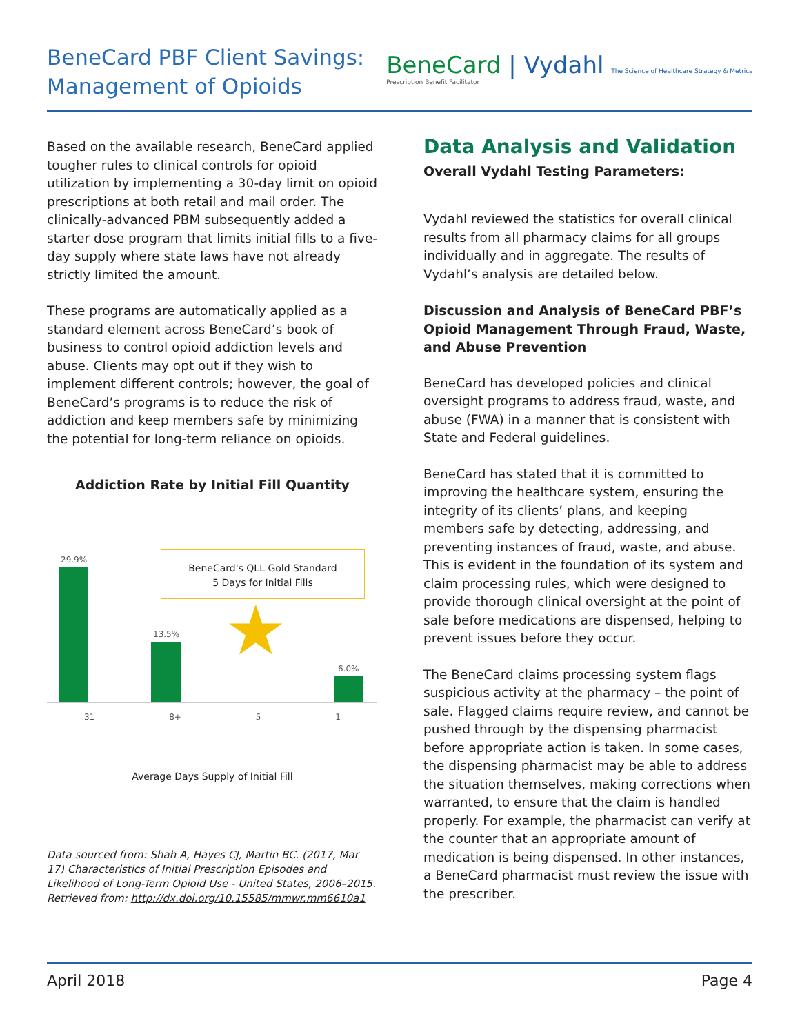BeneCard PBF Client Savings:
Management of Opioids
BeneCard | Vydahl The Science of Healthcare Strategy & Metrics
Prescription Benefit Facilitator
Based on the available research, BeneCard applied tougher rules to clinical controls for opioid utilization by implementing a 30-day limit on opioid prescriptions at both retail and mail order. The clinically-advanced PBM subsequently added a starter dose program that limits initial fills to a five-day supply where state laws have not already strictly limited the amount.
These programs are automatically applied as a standard element across BeneCard’s book of business to control opioid addiction levels and abuse. Clients may opt out if they wish to implement different controls; however, the goal of BeneCard’s programs is to reduce the risk of addiction and keep members safe by minimizing the potential for long-term reliance on opioids.
Addiction Rate by Initial Fill Quantity
29.9%
BeneCard's QLL Gold Standard
5 Days for Initial Fills
13.5% ★ 6.0%
31 8+ 5 1
Average Days Supply of Initial Fill
Data sourced from: Shah A, Hayes CJ, Martin BC. (2017, Mar 17) Characteristics of Initial Prescription Episodes and Likelihood of Long-Term Opioid Use - United States, 2006–2015. Retrieved from: http://dx.doi.org/10.15585/mmwr.mm6610a1
Data Analysis and Validation
Overall Vydahl Testing Parameters:
Vydahl reviewed the statistics for overall clinical results from all pharmacy claims for all groups individually and in aggregate. The results of Vydahl’s analysis are detailed below.
Discussion and Analysis of BeneCard PBF’s Opioid Management Through Fraud, Waste, and Abuse Prevention
BeneCard has developed policies and clinical oversight programs to address fraud, waste, and abuse (FWA) in a manner that is consistent with State and Federal guidelines.
BeneCard has stated that it is committed to improving the healthcare system, ensuring the integrity of its clients’ plans, and keeping members safe by detecting, addressing, and preventing instances of fraud, waste, and abuse. This is evident in the foundation of its system and claim processing rules, which were designed to provide thorough clinical oversight at the point of sale before medications are dispensed, helping to prevent issues before they occur.
The BeneCard claims processing system flags suspicious activity at the pharmacy – the point of sale. Flagged claims require review, and cannot be pushed through by the dispensing pharmacist before appropriate action is taken. In some cases, the dispensing pharmacist may be able to address the situation themselves, making corrections when warranted, to ensure that the claim is handled properly. For example, the pharmacist can verify at the counter that an appropriate amount of medication is being dispensed. In other instances, a BeneCard pharmacist must review the issue with the prescriber.
April 2018 Page 4